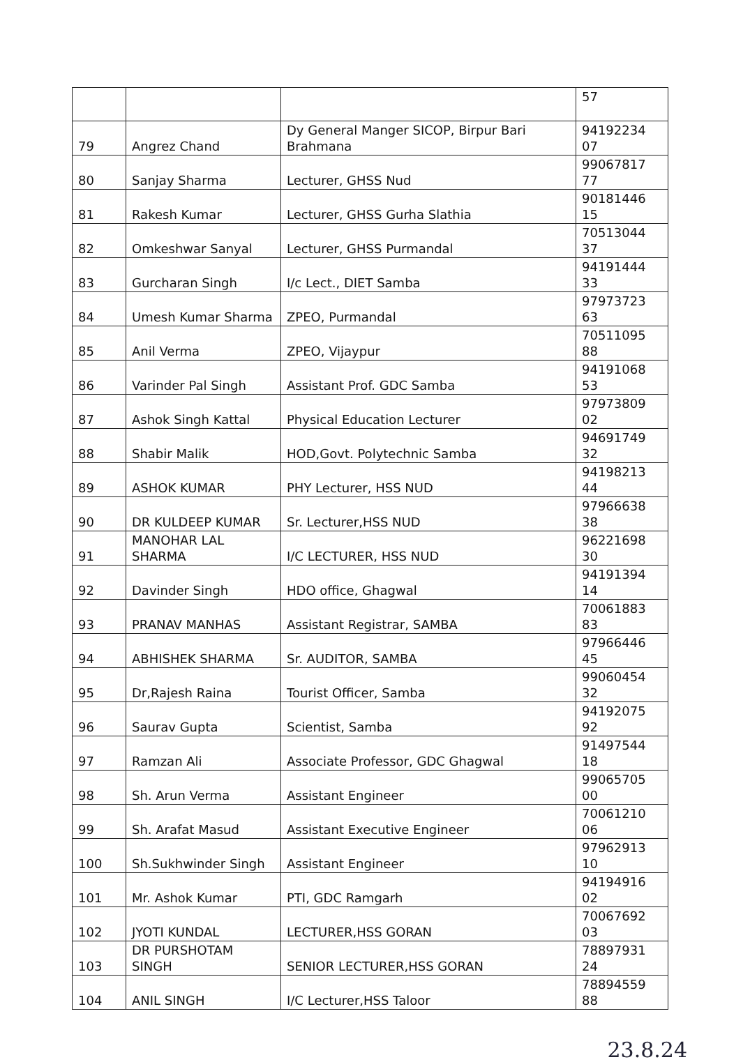| | | | 57 |
| 79 | Angrez Chand | Dy General Manger SICOP, Birpur Bari Brahmana | 94192234 07 |
| 80 | Sanjay Sharma | Lecturer, GHSS Nud | 99067817 77 |
| 81 | Rakesh Kumar | Lecturer, GHSS Gurha Slathia | 90181446 15 |
| 82 | Omkeshwar Sanyal | Lecturer, GHSS Purmandal | 70513044 37 |
| 83 | Gurcharan Singh | I/c Lect., DIET Samba | 94191444 33 |
| 84 | Umesh Kumar Sharma | ZPEO, Purmandal | 97973723 63 |
| 85 | Anil Verma | ZPEO, Vijaypur | 70511095 88 |
| 86 | Varinder Pal Singh | Assistant Prof. GDC Samba | 94191068 53 |
| 87 | Ashok Singh Kattal | Physical Education Lecturer | 97973809 02 |
| 88 | Shabir Malik | HOD,Govt. Polytechnic Samba | 94691749 32 |
| 89 | ASHOK KUMAR | PHY Lecturer, HSS NUD | 94198213 44 |
| 90 | DR KULDEEP KUMAR | Sr. Lecturer,HSS NUD | 97966638 38 |
| 91 | MANOHAR LAL SHARMA | I/C LECTURER, HSS NUD | 96221698 30 |
| 92 | Davinder Singh | HDO office, Ghagwal | 94191394 14 |
| 93 | PRANAV MANHAS | Assistant Registrar, SAMBA | 70061883 83 |
| 94 | ABHISHEK SHARMA | Sr. AUDITOR, SAMBA | 97966446 45 |
| 95 | Dr,Rajesh Raina | Tourist Officer, Samba | 99060454 32 |
| 96 | Saurav Gupta | Scientist, Samba | 94192075 92 |
| 97 | Ramzan Ali | Associate Professor, GDC Ghagwal | 91497544 18 |
| 98 | Sh. Arun Verma | Assistant Engineer | 99065705 00 |
| 99 | Sh. Arafat Masud | Assistant Executive Engineer | 70061210 06 |
| 100 | Sh.Sukhwinder Singh | Assistant Engineer | 97962913 10 |
| 101 | Mr. Ashok Kumar | PTI, GDC Ramgarh | 94194916 02 |
| 102 | JYOTI KUNDAL | LECTURER,HSS GORAN | 70067692 03 |
| 103 | DR PURSHOTAM SINGH | SENIOR LECTURER,HSS GORAN | 78897931 24 |
| 104 | ANIL SINGH | I/C Lecturer,HSS Taloor | 78894559 88 |
23.8.24